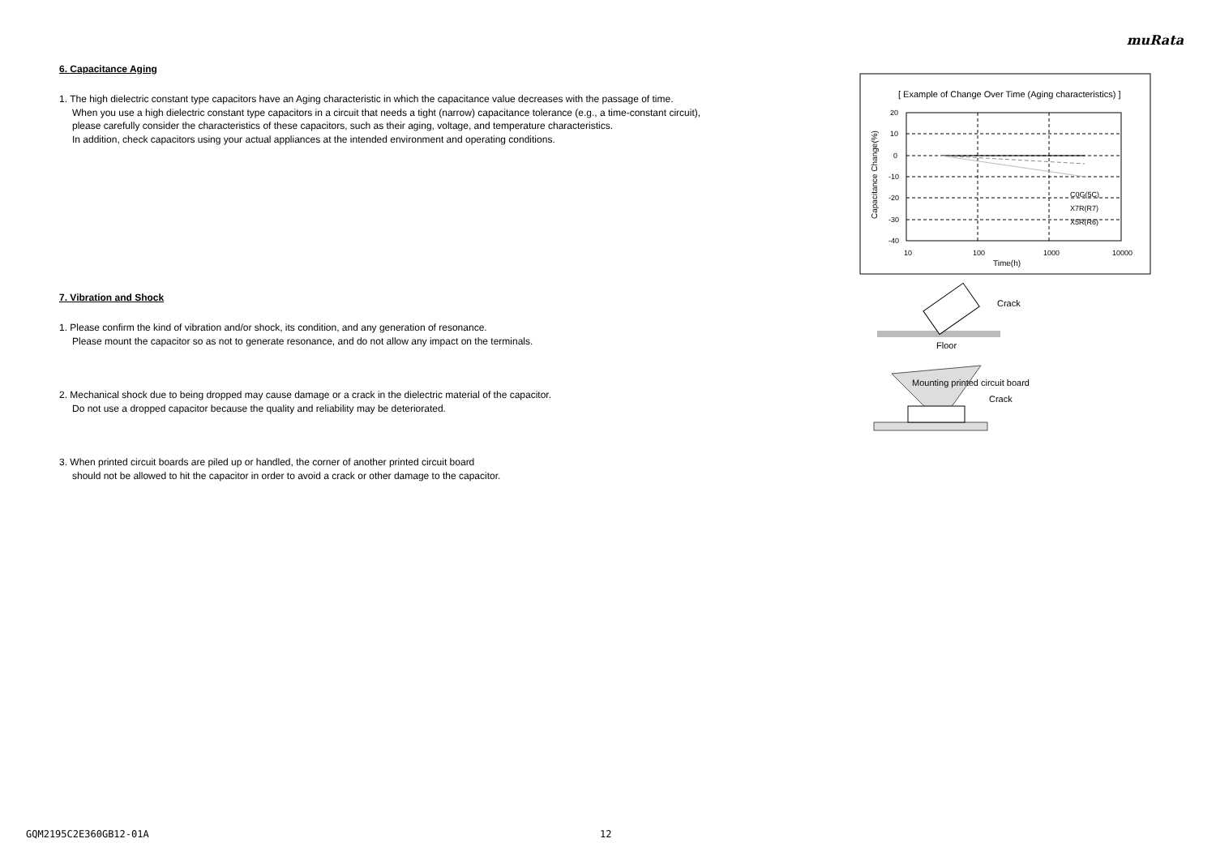muRata
6. Capacitance Aging
1. The high dielectric constant type capacitors have an Aging characteristic in which the capacitance value decreases with the passage of time.
When you use a high dielectric constant type capacitors in a circuit that needs a tight (narrow) capacitance tolerance (e.g., a time-constant circuit),
please carefully consider the characteristics of these capacitors, such as their aging, voltage, and temperature characteristics.
In addition, check capacitors using your actual appliances at the intended environment and operating conditions.
7. Vibration and Shock
1. Please confirm the kind of vibration and/or shock, its condition, and any generation of resonance.
Please mount the capacitor so as not to generate resonance, and do not allow any impact on the terminals.
2. Mechanical shock due to being dropped may cause damage or a crack in the dielectric material of the capacitor.
Do not use a dropped capacitor because the quality and reliability may be deteriorated.
3. When printed circuit boards are piled up or handled, the corner of another printed circuit board
should not be allowed to hit the capacitor in order to avoid a crack or other damage to the capacitor.
[ Example of Change Over Time (Aging characteristics) ]
20
10
0
-10
-20
-30
-40
10
100
1000
10000
Time(h)
C0G(5C)
X7R(R7)
X5R(R6)
Capacitance Change(%)
Crack
Floor
Mounting printed circuit board
Crack
GQM2195C2E360GB12-01A 12